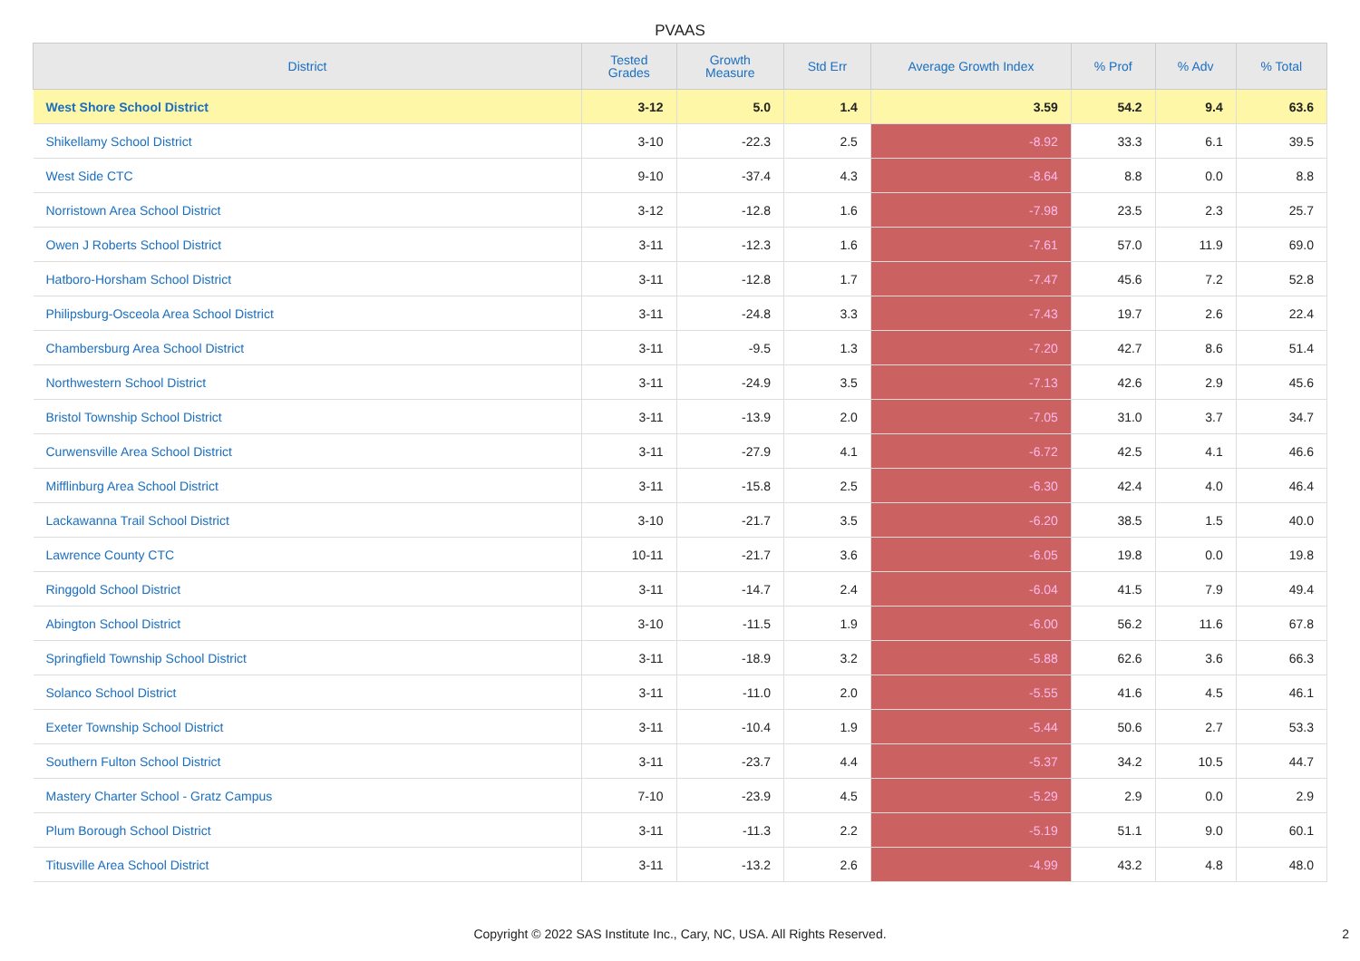PVAAS
| District | Tested Grades | Growth Measure | Std Err | Average Growth Index | % Prof | % Adv | % Total |
| --- | --- | --- | --- | --- | --- | --- | --- |
| West Shore School District | 3-12 | 5.0 | 1.4 | 3.59 | 54.2 | 9.4 | 63.6 |
| Shikellamy School District | 3-10 | -22.3 | 2.5 | -8.92 | 33.3 | 6.1 | 39.5 |
| West Side CTC | 9-10 | -37.4 | 4.3 | -8.64 | 8.8 | 0.0 | 8.8 |
| Norristown Area School District | 3-12 | -12.8 | 1.6 | -7.98 | 23.5 | 2.3 | 25.7 |
| Owen J Roberts School District | 3-11 | -12.3 | 1.6 | -7.61 | 57.0 | 11.9 | 69.0 |
| Hatboro-Horsham School District | 3-11 | -12.8 | 1.7 | -7.47 | 45.6 | 7.2 | 52.8 |
| Philipsburg-Osceola Area School District | 3-11 | -24.8 | 3.3 | -7.43 | 19.7 | 2.6 | 22.4 |
| Chambersburg Area School District | 3-11 | -9.5 | 1.3 | -7.20 | 42.7 | 8.6 | 51.4 |
| Northwestern School District | 3-11 | -24.9 | 3.5 | -7.13 | 42.6 | 2.9 | 45.6 |
| Bristol Township School District | 3-11 | -13.9 | 2.0 | -7.05 | 31.0 | 3.7 | 34.7 |
| Curwensville Area School District | 3-11 | -27.9 | 4.1 | -6.72 | 42.5 | 4.1 | 46.6 |
| Mifflinburg Area School District | 3-11 | -15.8 | 2.5 | -6.30 | 42.4 | 4.0 | 46.4 |
| Lackawanna Trail School District | 3-10 | -21.7 | 3.5 | -6.20 | 38.5 | 1.5 | 40.0 |
| Lawrence County CTC | 10-11 | -21.7 | 3.6 | -6.05 | 19.8 | 0.0 | 19.8 |
| Ringgold School District | 3-11 | -14.7 | 2.4 | -6.04 | 41.5 | 7.9 | 49.4 |
| Abington School District | 3-10 | -11.5 | 1.9 | -6.00 | 56.2 | 11.6 | 67.8 |
| Springfield Township School District | 3-11 | -18.9 | 3.2 | -5.88 | 62.6 | 3.6 | 66.3 |
| Solanco School District | 3-11 | -11.0 | 2.0 | -5.55 | 41.6 | 4.5 | 46.1 |
| Exeter Township School District | 3-11 | -10.4 | 1.9 | -5.44 | 50.6 | 2.7 | 53.3 |
| Southern Fulton School District | 3-11 | -23.7 | 4.4 | -5.37 | 34.2 | 10.5 | 44.7 |
| Mastery Charter School - Gratz Campus | 7-10 | -23.9 | 4.5 | -5.29 | 2.9 | 0.0 | 2.9 |
| Plum Borough School District | 3-11 | -11.3 | 2.2 | -5.19 | 51.1 | 9.0 | 60.1 |
| Titusville Area School District | 3-11 | -13.2 | 2.6 | -4.99 | 43.2 | 4.8 | 48.0 |
Copyright © 2022 SAS Institute Inc., Cary, NC, USA. All Rights Reserved.
2